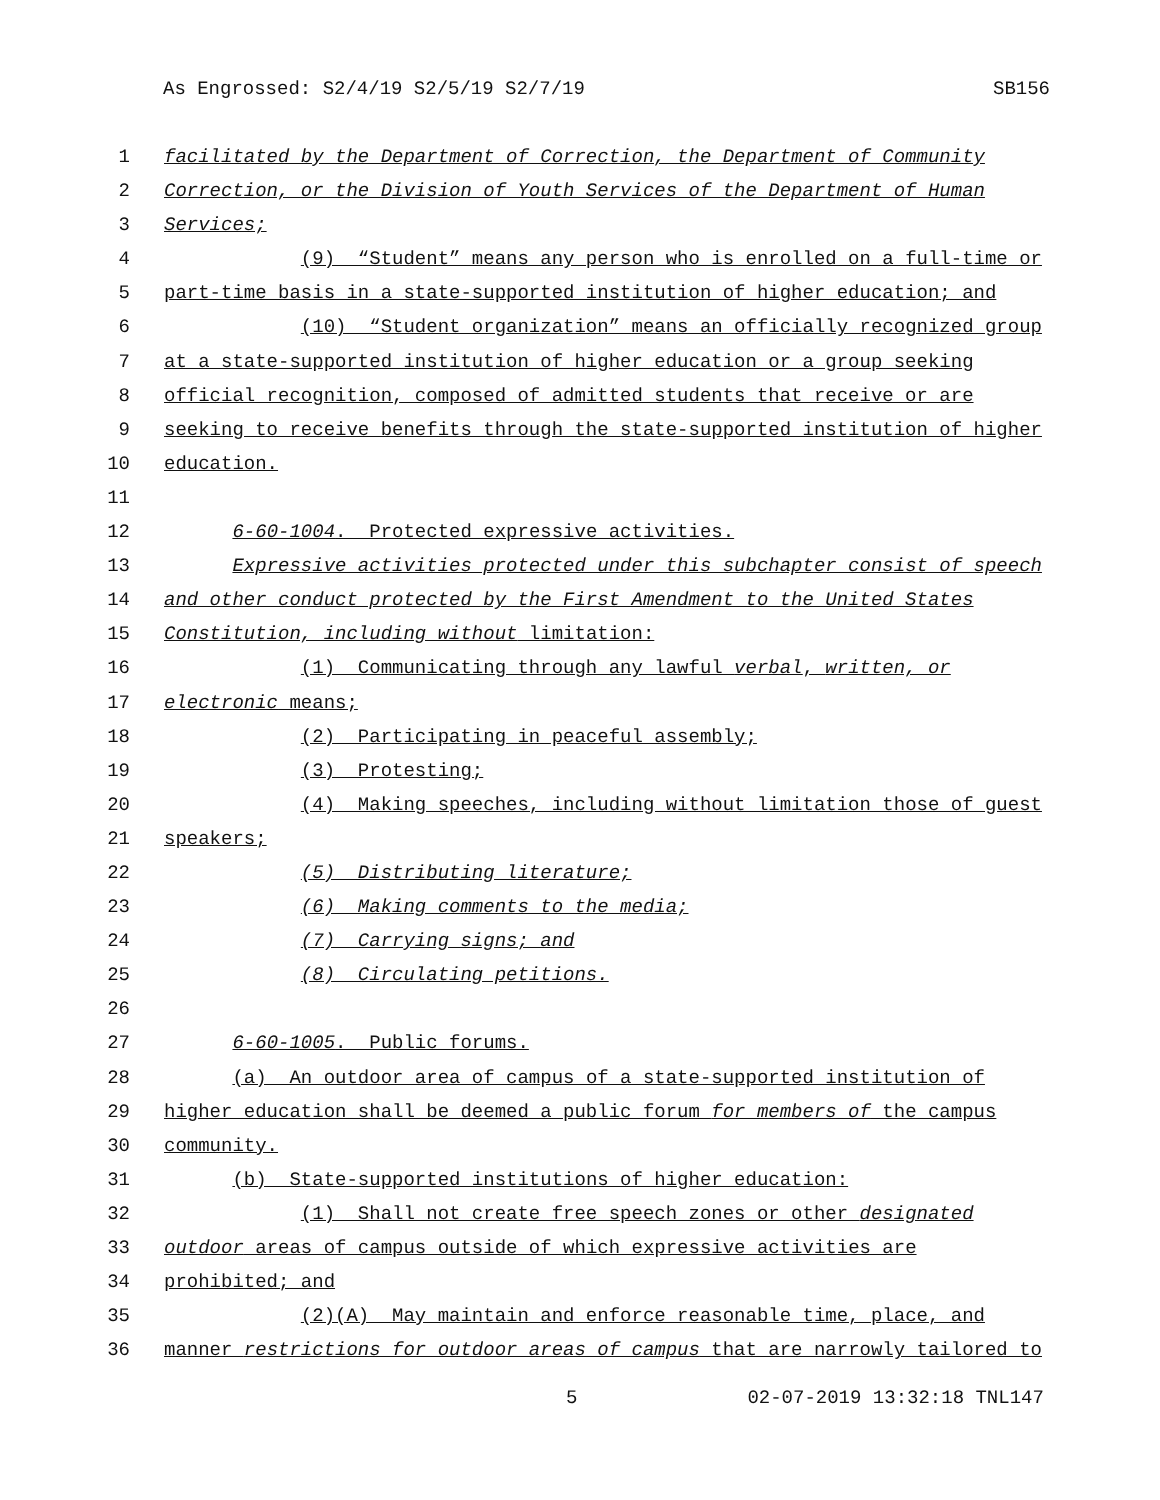As Engrossed: S2/4/19 S2/5/19 S2/7/19 SB156
1 facilitated by the Department of Correction, the Department of Community
2 Correction, or the Division of Youth Services of the Department of Human
3 Services;
4 (9) “Student” means any person who is enrolled on a full-time or
5 part-time basis in a state-supported institution of higher education; and
6 (10) “Student organization” means an officially recognized group
7 at a state-supported institution of higher education or a group seeking
8 official recognition, composed of admitted students that receive or are
9 seeking to receive benefits through the state-supported institution of higher
10 education.
11
12 6-60-1004. Protected expressive activities.
13 Expressive activities protected under this subchapter consist of speech
14 and other conduct protected by the First Amendment to the United States
15 Constitution, including without limitation:
16 (1) Communicating through any lawful verbal, written, or
17 electronic means;
18 (2) Participating in peaceful assembly;
19 (3) Protesting;
20 (4) Making speeches, including without limitation those of guest
21 speakers;
22 (5) Distributing literature;
23 (6) Making comments to the media;
24 (7) Carrying signs; and
25 (8) Circulating petitions.
26
27 6-60-1005. Public forums.
28 (a) An outdoor area of campus of a state-supported institution of
29 higher education shall be deemed a public forum for members of the campus
30 community.
31 (b) State-supported institutions of higher education:
32 (1) Shall not create free speech zones or other designated
33 outdoor areas of campus outside of which expressive activities are
34 prohibited; and
35 (2)(A) May maintain and enforce reasonable time, place, and
36 manner restrictions for outdoor areas of campus that are narrowly tailored to
5 02-07-2019 13:32:18 TNL147